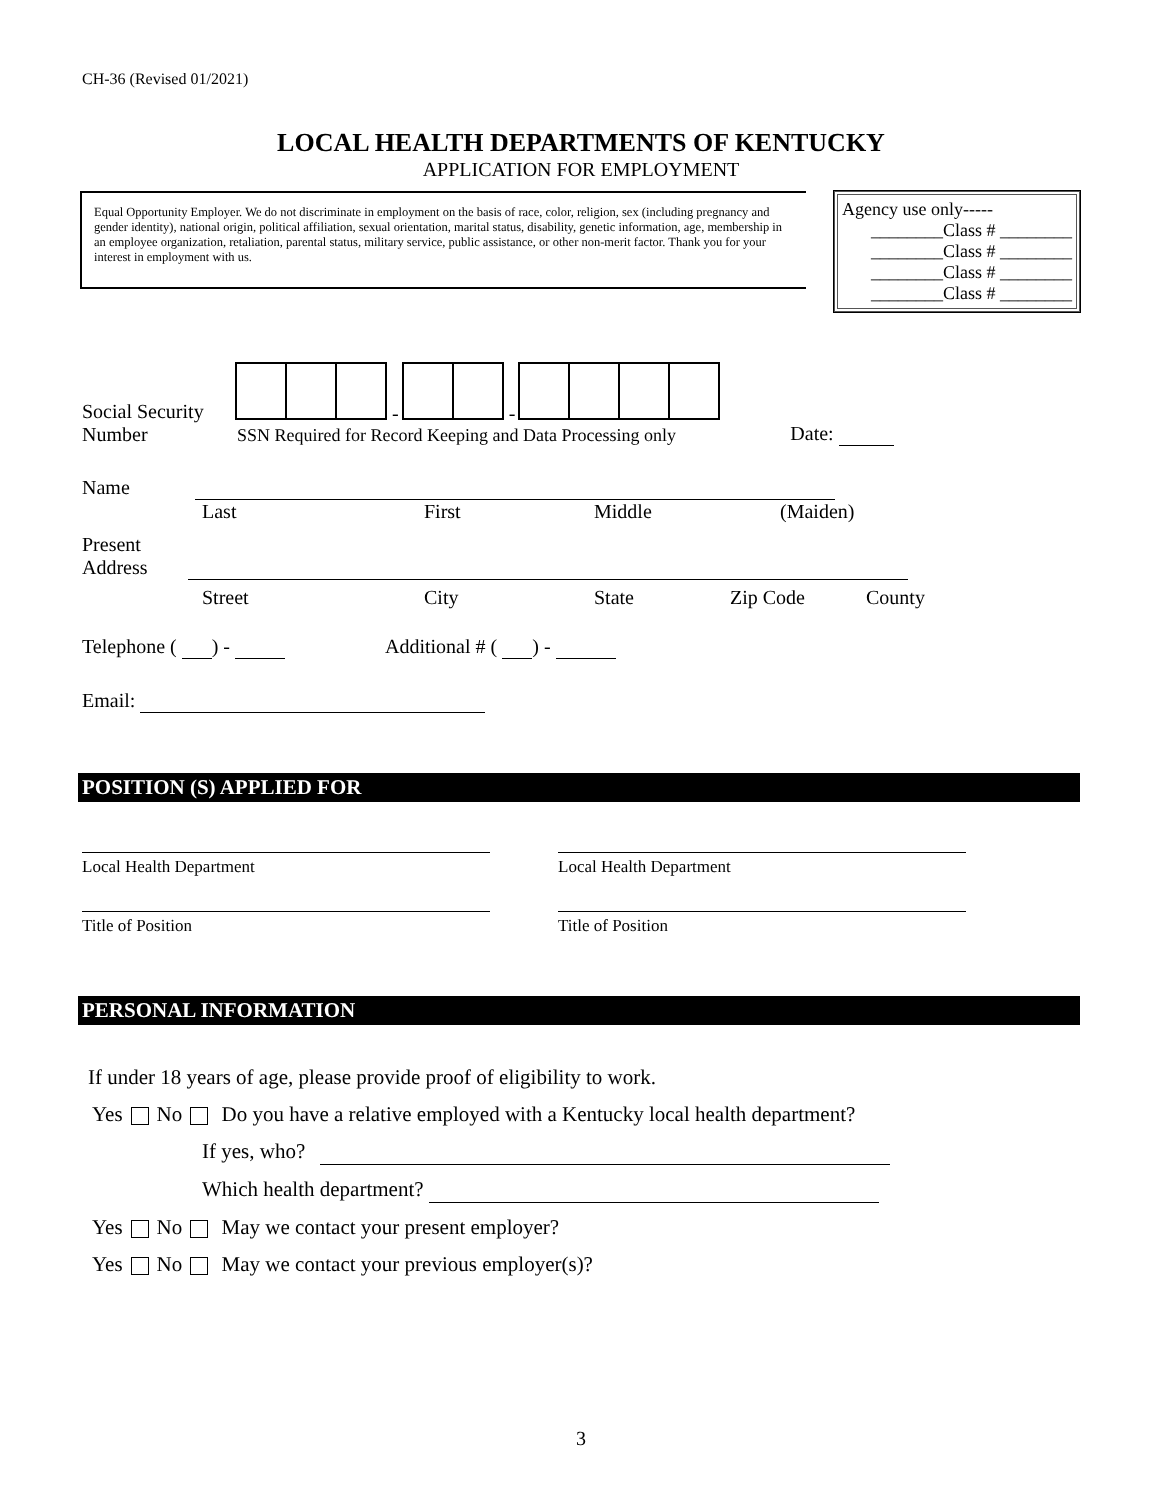CH-36 (Revised 01/2021)
LOCAL HEALTH DEPARTMENTS OF KENTUCKY
APPLICATION FOR EMPLOYMENT
Equal Opportunity Employer. We do not discriminate in employment on the basis of race, color, religion, sex (including pregnancy and gender identity), national origin, political affiliation, sexual orientation, marital status, disability, genetic information, age, membership in an employee organization, retaliation, parental status, military service, public assistance, or other non-merit factor. Thank you for your interest in employment with us.
Agency use only-----
________Class # ________
________Class # ________
________Class # ________
________Class # ________
Social Security
Number
- -
SSN Required for Record Keeping and Data Processing only
Date:
Name
Last First Middle (Maiden)
Present
Address
Street City State Zip Code County
Telephone ( ) - Additional # ( ) -
Email:
POSITION (S) APPLIED FOR
Local Health Department
Title of Position
Local Health Department
Title of Position
PERSONAL INFORMATION
If under 18 years of age, please provide proof of eligibility to work.
Yes No Do you have a relative employed with a Kentucky local health department?
If yes, who?
Which health department?
Yes No May we contact your present employer?
Yes No May we contact your previous employer(s)?
3